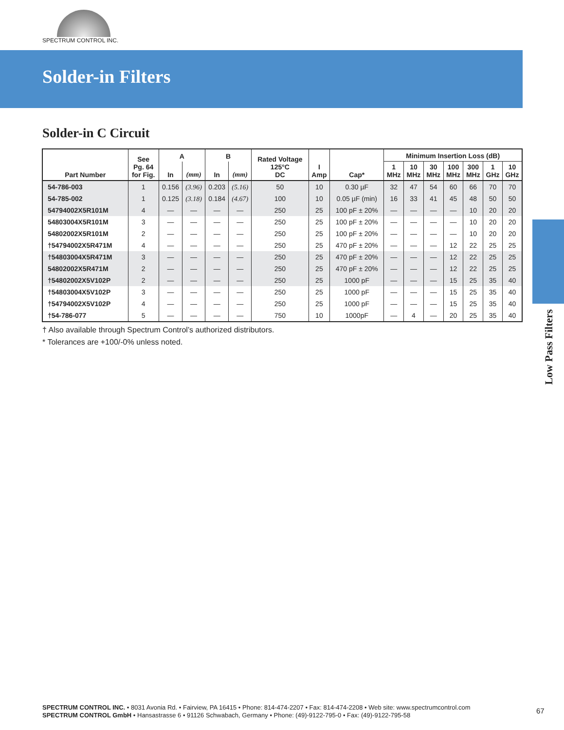SPECTRUM CONTROL INC.
Solder-in Filters
Low Pass Filters
Solder-in C Circuit
| Part Number | See Pg. 64 for Fig. | A | | B | | Rated Voltage 125°C DC | I Amp | Cap* | Minimum Insertion Loss (dB) | | | | | | |
| --- | --- | --- | --- | --- | --- | --- | --- | --- | --- | --- | --- | --- | --- | --- | --- |
| | | In | (mm) | In | (mm) | | | | 1 MHz | 10 MHz | 30 MHz | 100 MHz | 300 MHz | 1 GHz | 10 GHz |
| 54-786-003 | 1 | 0.156 | (3.96) | 0.203 | (5.16) | 50 | 10 | 0.30 µF | 32 | 47 | 54 | 60 | 66 | 70 | 70 |
| 54-785-002 | 1 | 0.125 | (3.18) | 0.184 | (4.67) | 100 | 10 | 0.05 µF (min) | 16 | 33 | 41 | 45 | 48 | 50 | 50 |
| 54794002X5R101M | 4 | — | — | — | — | 250 | 25 | 100 pF ± 20% | — | — | — | — | 10 | 20 | 20 |
| 54803004X5R101M | 3 | — | — | — | — | 250 | 25 | 100 pF ± 20% | — | — | — | — | 10 | 20 | 20 |
| 54802002X5R101M | 2 | — | — | — | — | 250 | 25 | 100 pF ± 20% | — | — | — | — | 10 | 20 | 20 |
| †54794002X5R471M | 4 | — | — | — | — | 250 | 25 | 470 pF ± 20% | — | — | — | 12 | 22 | 25 | 25 |
| †54803004X5R471M | 3 | — | — | — | — | 250 | 25 | 470 pF ± 20% | — | — | — | 12 | 22 | 25 | 25 |
| 54802002X5R471M | 2 | — | — | — | — | 250 | 25 | 470 pF ± 20% | — | — | — | 12 | 22 | 25 | 25 |
| †54802002X5V102P | 2 | — | — | — | — | 250 | 25 | 1000 pF | — | — | — | 15 | 25 | 35 | 40 |
| †54803004X5V102P | 3 | — | — | — | — | 250 | 25 | 1000 pF | — | — | — | 15 | 25 | 35 | 40 |
| †54794002X5V102P | 4 | — | — | — | — | 250 | 25 | 1000 pF | — | — | — | 15 | 25 | 35 | 40 |
| †54-786-077 | 5 | — | — | — | — | 750 | 10 | 1000pF | — | 4 | — | 20 | 25 | 35 | 40 |
† Also available through Spectrum Control’s authorized distributors.
* Tolerances are +100/-0% unless noted.
SPECTRUM CONTROL INC. • 8031 Avonia Rd. • Fairview, PA 16415 • Phone: 814-474-2207 • Fax: 814-474-2208 • Web site: www.spectrumcontrol.com
SPECTRUM CONTROL GmbH • Hansastrasse 6 • 91126 Schwabach, Germany • Phone: (49)-9122-795-0 • Fax: (49)-9122-795-58
67